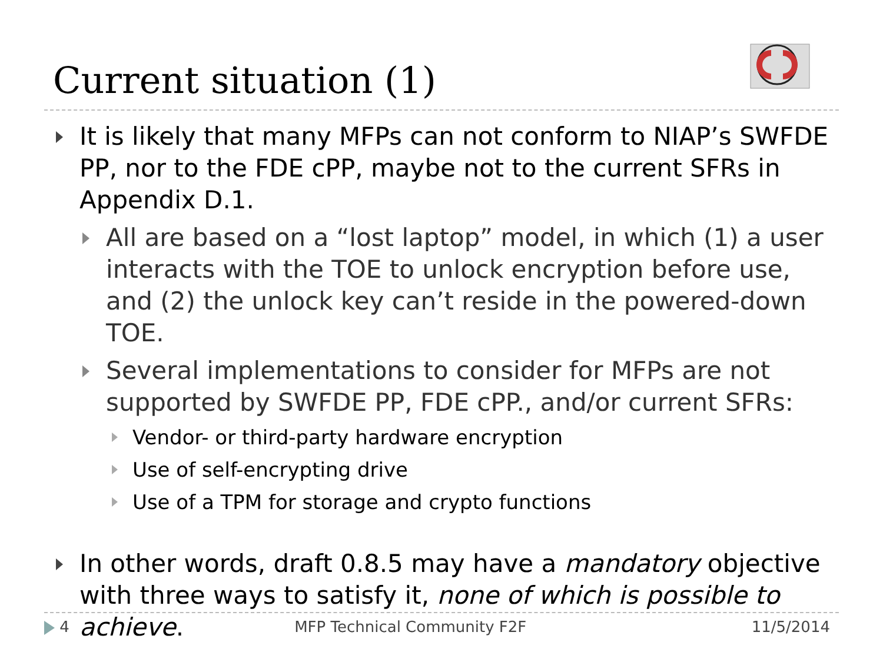Current situation (1)
It is likely that many MFPs can not conform to NIAP’s SWFDE PP, nor to the FDE cPP, maybe not to the current SFRs in Appendix D.1.
All are based on a “lost laptop” model, in which (1) a user interacts with the TOE to unlock encryption before use, and (2) the unlock key can’t reside in the powered-down TOE.
Several implementations to consider for MFPs are not supported by SWFDE PP, FDE cPP., and/or current SFRs:
Vendor- or third-party hardware encryption
Use of self-encrypting drive
Use of a TPM for storage and crypto functions
In other words, draft 0.8.5 may have a mandatory objective with three ways to satisfy it, none of which is possible to achieve.
4 MFP Technical Community F2F 11/5/2014